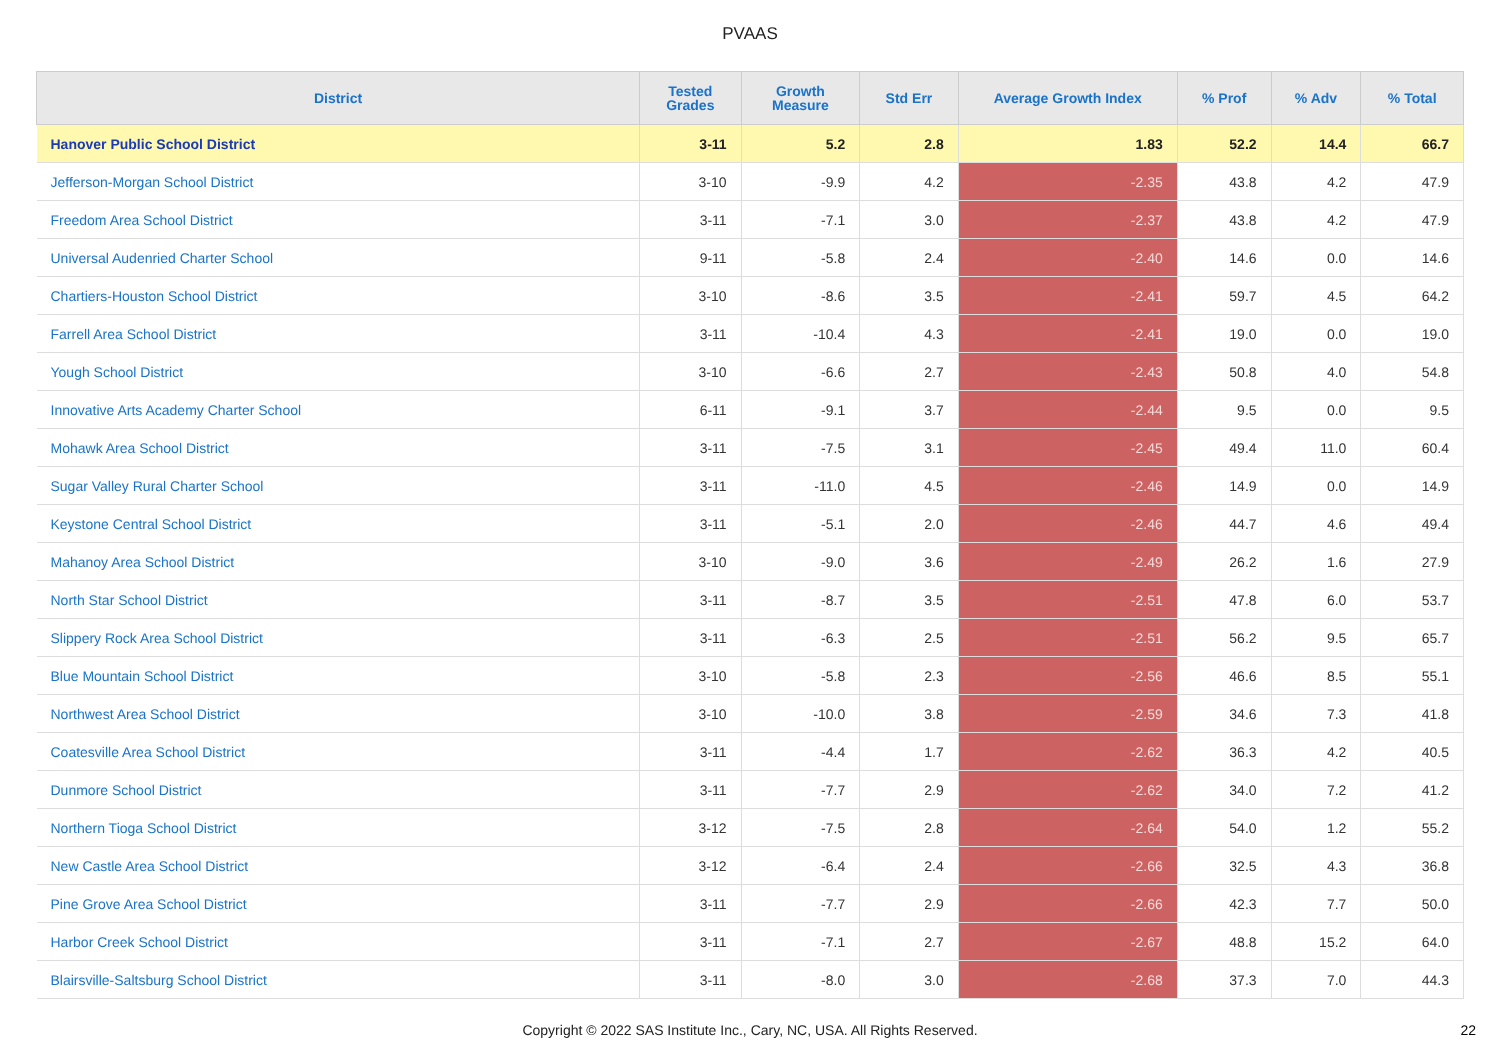PVAAS
| District | Tested Grades | Growth Measure | Std Err | Average Growth Index | % Prof | % Adv | % Total |
| --- | --- | --- | --- | --- | --- | --- | --- |
| Hanover Public School District | 3-11 | 5.2 | 2.8 | 1.83 | 52.2 | 14.4 | 66.7 |
| Jefferson-Morgan School District | 3-10 | -9.9 | 4.2 | -2.35 | 43.8 | 4.2 | 47.9 |
| Freedom Area School District | 3-11 | -7.1 | 3.0 | -2.37 | 43.8 | 4.2 | 47.9 |
| Universal Audenried Charter School | 9-11 | -5.8 | 2.4 | -2.40 | 14.6 | 0.0 | 14.6 |
| Chartiers-Houston School District | 3-10 | -8.6 | 3.5 | -2.41 | 59.7 | 4.5 | 64.2 |
| Farrell Area School District | 3-11 | -10.4 | 4.3 | -2.41 | 19.0 | 0.0 | 19.0 |
| Yough School District | 3-10 | -6.6 | 2.7 | -2.43 | 50.8 | 4.0 | 54.8 |
| Innovative Arts Academy Charter School | 6-11 | -9.1 | 3.7 | -2.44 | 9.5 | 0.0 | 9.5 |
| Mohawk Area School District | 3-11 | -7.5 | 3.1 | -2.45 | 49.4 | 11.0 | 60.4 |
| Sugar Valley Rural Charter School | 3-11 | -11.0 | 4.5 | -2.46 | 14.9 | 0.0 | 14.9 |
| Keystone Central School District | 3-11 | -5.1 | 2.0 | -2.46 | 44.7 | 4.6 | 49.4 |
| Mahanoy Area School District | 3-10 | -9.0 | 3.6 | -2.49 | 26.2 | 1.6 | 27.9 |
| North Star School District | 3-11 | -8.7 | 3.5 | -2.51 | 47.8 | 6.0 | 53.7 |
| Slippery Rock Area School District | 3-11 | -6.3 | 2.5 | -2.51 | 56.2 | 9.5 | 65.7 |
| Blue Mountain School District | 3-10 | -5.8 | 2.3 | -2.56 | 46.6 | 8.5 | 55.1 |
| Northwest Area School District | 3-10 | -10.0 | 3.8 | -2.59 | 34.6 | 7.3 | 41.8 |
| Coatesville Area School District | 3-11 | -4.4 | 1.7 | -2.62 | 36.3 | 4.2 | 40.5 |
| Dunmore School District | 3-11 | -7.7 | 2.9 | -2.62 | 34.0 | 7.2 | 41.2 |
| Northern Tioga School District | 3-12 | -7.5 | 2.8 | -2.64 | 54.0 | 1.2 | 55.2 |
| New Castle Area School District | 3-12 | -6.4 | 2.4 | -2.66 | 32.5 | 4.3 | 36.8 |
| Pine Grove Area School District | 3-11 | -7.7 | 2.9 | -2.66 | 42.3 | 7.7 | 50.0 |
| Harbor Creek School District | 3-11 | -7.1 | 2.7 | -2.67 | 48.8 | 15.2 | 64.0 |
| Blairsville-Saltsburg School District | 3-11 | -8.0 | 3.0 | -2.68 | 37.3 | 7.0 | 44.3 |
Copyright © 2022 SAS Institute Inc., Cary, NC, USA. All Rights Reserved.
22